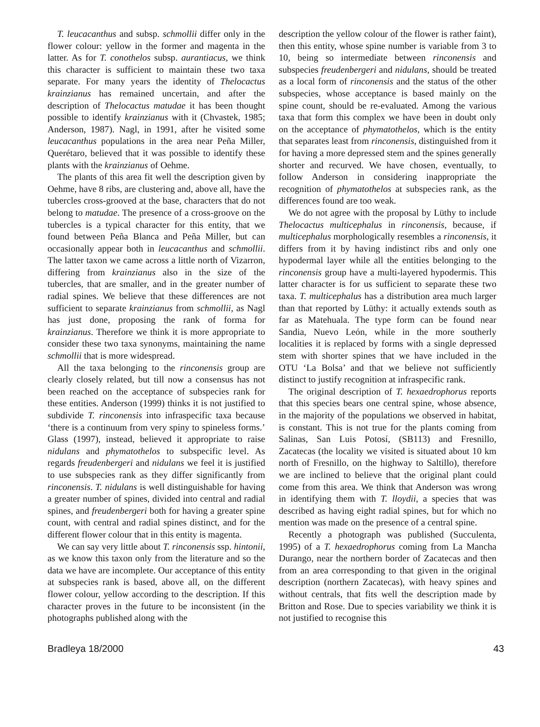T. leucacanthus and subsp. schmollii differ only in the flower colour: yellow in the former and magenta in the latter. As for T. conothelos subsp. aurantiacus, we think this character is sufficient to maintain these two taxa separate. For many years the identity of Thelocactus krainzianus has remained uncertain, and after the description of Thelocactus matudae it has been thought possible to identify krainzianus with it (Chvastek, 1985; Anderson, 1987). Nagl, in 1991, after he visited some leucacanthus populations in the area near Peña Miller, Querétaro, believed that it was possible to identify these plants with the krainzianus of Oehme.
The plants of this area fit well the description given by Oehme, have 8 ribs, are clustering and, above all, have the tubercles cross-grooved at the base, characters that do not belong to matudae. The presence of a cross-groove on the tubercles is a typical character for this entity, that we found between Peña Blanca and Peña Miller, but can occasionally appear both in leucacanthus and schmollii. The latter taxon we came across a little north of Vizarron, differing from krainzianus also in the size of the tubercles, that are smaller, and in the greater number of radial spines. We believe that these differences are not sufficient to separate krainzianus from schmollii, as Nagl has just done, proposing the rank of forma for krainzianus. Therefore we think it is more appropriate to consider these two taxa synonyms, maintaining the name schmollii that is more widespread.
All the taxa belonging to the rinconensis group are clearly closely related, but till now a consensus has not been reached on the acceptance of subspecies rank for these entities. Anderson (1999) thinks it is not justified to subdivide T. rinconensis into infraspecific taxa because ‘there is a continuum from very spiny to spineless forms.’ Glass (1997), instead, believed it appropriate to raise nidulans and phymatothelos to subspecific level. As regards freudenbergeri and nidulans we feel it is justified to use subspecies rank as they differ significantly from rinconensis. T. nidulans is well distinguishable for having a greater number of spines, divided into central and radial spines, and freudenbergeri both for having a greater spine count, with central and radial spines distinct, and for the different flower colour that in this entity is magenta.
We can say very little about T. rinconensis ssp. hintonii, as we know this taxon only from the literature and so the data we have are incomplete. Our acceptance of this entity at subspecies rank is based, above all, on the different flower colour, yellow according to the description. If this character proves in the future to be inconsistent (in the photographs published along with the
description the yellow colour of the flower is rather faint), then this entity, whose spine number is variable from 3 to 10, being so intermediate between rinconensis and subspecies freudenbergeri and nidulans, should be treated as a local form of rinconensis and the status of the other subspecies, whose acceptance is based mainly on the spine count, should be re-evaluated. Among the various taxa that form this complex we have been in doubt only on the acceptance of phymatothelos, which is the entity that separates least from rinconensis, distinguished from it for having a more depressed stem and the spines generally shorter and recurved. We have chosen, eventually, to follow Anderson in considering inappropriate the recognition of phymatothelos at subspecies rank, as the differences found are too weak.
We do not agree with the proposal by Lüthy to include Thelocactus multicephalus in rinconensis, because, if multicephalus morphologically resembles a rinconensis, it differs from it by having indistinct ribs and only one hypodermal layer while all the entities belonging to the rinconensis group have a multi-layered hypodermis. This latter character is for us sufficient to separate these two taxa. T. multicephalus has a distribution area much larger than that reported by Lüthy: it actually extends south as far as Matehuala. The type form can be found near Sandia, Nuevo León, while in the more southerly localities it is replaced by forms with a single depressed stem with shorter spines that we have included in the OTU ‘La Bolsa’ and that we believe not sufficiently distinct to justify recognition at infraspecific rank.
The original description of T. hexaedrophorus reports that this species bears one central spine, whose absence, in the majority of the populations we observed in habitat, is constant. This is not true for the plants coming from Salinas, San Luis Potosí, (SB113) and Fresnillo, Zacatecas (the locality we visited is situated about 10 km north of Fresnillo, on the highway to Saltillo), therefore we are inclined to believe that the original plant could come from this area. We think that Anderson was wrong in identifying them with T. lloydii, a species that was described as having eight radial spines, but for which no mention was made on the presence of a central spine.
Recently a photograph was published (Succulenta, 1995) of a T. hexaedrophorus coming from La Mancha Durango, near the northern border of Zacatecas and then from an area corresponding to that given in the original description (northern Zacatecas), with heavy spines and without centrals, that fits well the description made by Britton and Rose. Due to species variability we think it is not justified to recognise this
Bradleya 18/2000 43